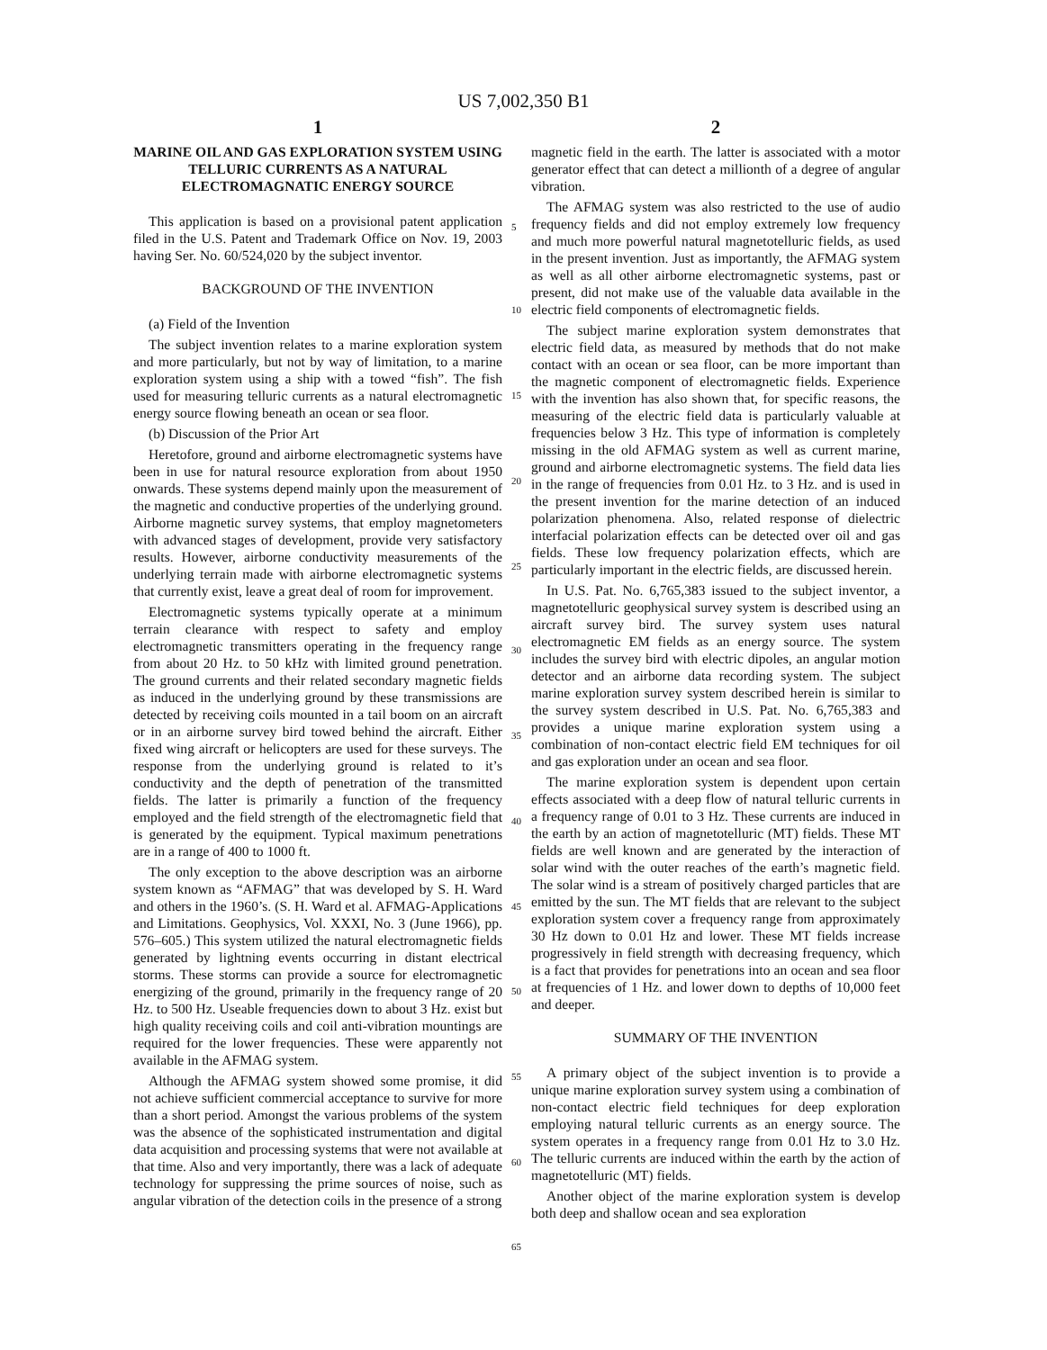US 7,002,350 B1
1
MARINE OIL AND GAS EXPLORATION SYSTEM USING TELLURIC CURRENTS AS A NATURAL ELECTROMAGNATIC ENERGY SOURCE
This application is based on a provisional patent application filed in the U.S. Patent and Trademark Office on Nov. 19, 2003 having Ser. No. 60/524,020 by the subject inventor.
BACKGROUND OF THE INVENTION
(a) Field of the Invention
The subject invention relates to a marine exploration system and more particularly, but not by way of limitation, to a marine exploration system using a ship with a towed “fish”. The fish used for measuring telluric currents as a natural electromagnetic energy source flowing beneath an ocean or sea floor.
(b) Discussion of the Prior Art
Heretofore, ground and airborne electromagnetic systems have been in use for natural resource exploration from about 1950 onwards. These systems depend mainly upon the measurement of the magnetic and conductive properties of the underlying ground. Airborne magnetic survey systems, that employ magnetometers with advanced stages of development, provide very satisfactory results. However, airborne conductivity measurements of the underlying terrain made with airborne electromagnetic systems that currently exist, leave a great deal of room for improvement.
Electromagnetic systems typically operate at a minimum terrain clearance with respect to safety and employ electromagnetic transmitters operating in the frequency range from about 20 Hz. to 50 kHz with limited ground penetration. The ground currents and their related secondary magnetic fields as induced in the underlying ground by these transmissions are detected by receiving coils mounted in a tail boom on an aircraft or in an airborne survey bird towed behind the aircraft. Either fixed wing aircraft or helicopters are used for these surveys. The response from the underlying ground is related to it’s conductivity and the depth of penetration of the transmitted fields. The latter is primarily a function of the frequency employed and the field strength of the electromagnetic field that is generated by the equipment. Typical maximum penetrations are in a range of 400 to 1000 ft.
The only exception to the above description was an airborne system known as “AFMAG” that was developed by S. H. Ward and others in the 1960’s. (S. H. Ward et al. AFMAG-Applications and Limitations. Geophysics, Vol. XXXI, No. 3 (June 1966), pp. 576–605.) This system utilized the natural electromagnetic fields generated by lightning events occurring in distant electrical storms. These storms can provide a source for electromagnetic energizing of the ground, primarily in the frequency range of 20 Hz. to 500 Hz. Useable frequencies down to about 3 Hz. exist but high quality receiving coils and coil anti-vibration mountings are required for the lower frequencies. These were apparently not available in the AFMAG system.
Although the AFMAG system showed some promise, it did not achieve sufficient commercial acceptance to survive for more than a short period. Amongst the various problems of the system was the absence of the sophisticated instrumentation and digital data acquisition and processing systems that were not available at that time. Also and very importantly, there was a lack of adequate technology for suppressing the prime sources of noise, such as angular vibration of the detection coils in the presence of a strong
2
magnetic field in the earth. The latter is associated with a motor generator effect that can detect a millionth of a degree of angular vibration.
The AFMAG system was also restricted to the use of audio frequency fields and did not employ extremely low frequency and much more powerful natural magnetotelluric fields, as used in the present invention. Just as importantly, the AFMAG system as well as all other airborne electromagnetic systems, past or present, did not make use of the valuable data available in the electric field components of electromagnetic fields.
The subject marine exploration system demonstrates that electric field data, as measured by methods that do not make contact with an ocean or sea floor, can be more important than the magnetic component of electromagnetic fields. Experience with the invention has also shown that, for specific reasons, the measuring of the electric field data is particularly valuable at frequencies below 3 Hz. This type of information is completely missing in the old AFMAG system as well as current marine, ground and airborne electromagnetic systems. The field data lies in the range of frequencies from 0.01 Hz. to 3 Hz. and is used in the present invention for the marine detection of an induced polarization phenomena. Also, related response of dielectric interfacial polarization effects can be detected over oil and gas fields. These low frequency polarization effects, which are particularly important in the electric fields, are discussed herein.
In U.S. Pat. No. 6,765,383 issued to the subject inventor, a magnetotelluric geophysical survey system is described using an aircraft survey bird. The survey system uses natural electromagnetic EM fields as an energy source. The system includes the survey bird with electric dipoles, an angular motion detector and an airborne data recording system. The subject marine exploration survey system described herein is similar to the survey system described in U.S. Pat. No. 6,765,383 and provides a unique marine exploration system using a combination of non-contact electric field EM techniques for oil and gas exploration under an ocean and sea floor.
The marine exploration system is dependent upon certain effects associated with a deep flow of natural telluric currents in a frequency range of 0.01 to 3 Hz. These currents are induced in the earth by an action of magnetotelluric (MT) fields. These MT fields are well known and are generated by the interaction of solar wind with the outer reaches of the earth’s magnetic field. The solar wind is a stream of positively charged particles that are emitted by the sun. The MT fields that are relevant to the subject exploration system cover a frequency range from approximately 30 Hz down to 0.01 Hz and lower. These MT fields increase progressively in field strength with decreasing frequency, which is a fact that provides for penetrations into an ocean and sea floor at frequencies of 1 Hz. and lower down to depths of 10,000 feet and deeper.
SUMMARY OF THE INVENTION
A primary object of the subject invention is to provide a unique marine exploration survey system using a combination of non-contact electric field techniques for deep exploration employing natural telluric currents as an energy source. The system operates in a frequency range from 0.01 Hz to 3.0 Hz. The telluric currents are induced within the earth by the action of magnetotelluric (MT) fields.
Another object of the marine exploration system is develop both deep and shallow ocean and sea exploration
5
10
15
20
25
30
35
40
45
50
55
60
65